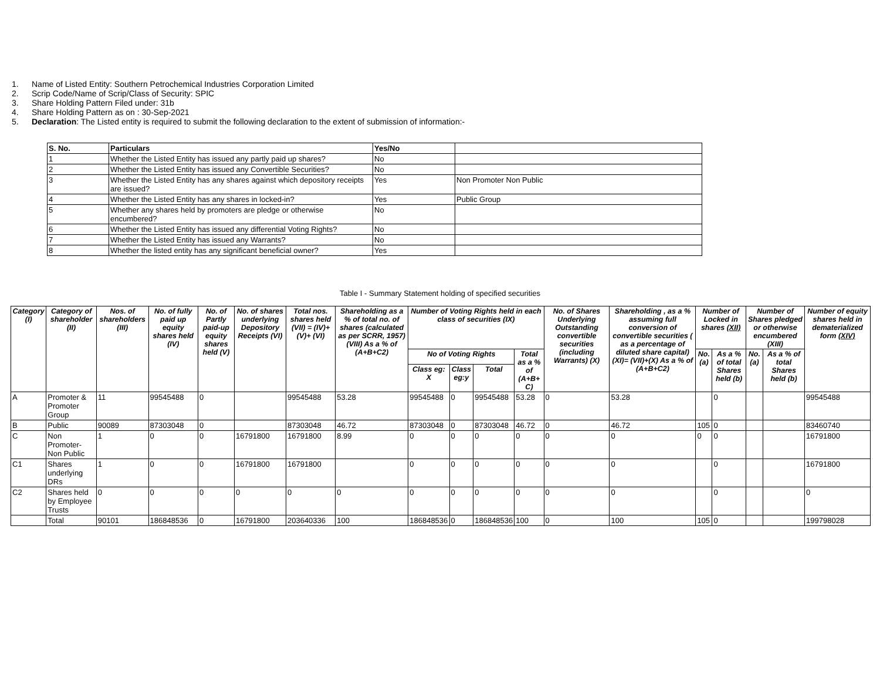1. Name of Listed Entity: Southern Petrochemical Industries Corporation Limited
2. Scrip Code/Name of Scrip/Class of Security: SPIC
3. Share Holding Pattern Filed under: 31b
4. Share Holding Pattern as on : 30-Sep-2021
5. Declaration: The Listed entity is required to submit the following declaration to the extent of submission of information:-
| S. No. | Particulars | Yes/No | |
| --- | --- | --- | --- |
| 1 | Whether the Listed Entity has issued any partly paid up shares? | No | |
| 2 | Whether the Listed Entity has issued any Convertible Securities? | No | |
| 3 | Whether the Listed Entity has any shares against which depository receipts are issued? | Yes | Non Promoter Non Public |
| 4 | Whether the Listed Entity has any shares in locked-in? | Yes | Public Group |
| 5 | Whether any shares held by promoters are pledge or otherwise encumbered? | No | |
| 6 | Whether the Listed Entity has issued any differential Voting Rights? | No | |
| 7 | Whether the Listed Entity has issued any Warrants? | No | |
| 8 | Whether the listed entity has any significant beneficial owner? | Yes | |
Table I - Summary Statement holding of specified securities
| Category (I) | Category of shareholder (II) | Nos. of shareholders (III) | No. of fully paid up equity shares held (IV) | No. of Partly paid-up equity shares held (V) | No. of shares underlying Depository Receipts (VI) | Total nos. shares held (VII) = (IV)+(V)+ (VI) | Shareholding as a % of total no. of shares (calculated as per SCRR, 1957) (VIII) As a % of (A+B+C2) | Number of Voting Rights held in each class of securities (IX) | | | | No. of Shares Underlying Outstanding convertible securities (including Warrants) (X) | Shareholding , as a % assuming full conversion of convertible securities ( as a percentage of diluted share capital) (XI)= (VII)+(X) As a % of (A+B+C2) | Number of Locked in shares (XII) | | Number of Shares pledged or otherwise encumbered (XIII) | | Number of equity shares held in dematerialized form (XIV) |
| --- | --- | --- | --- | --- | --- | --- | --- | --- | --- | --- | --- | --- | --- | --- | --- | --- | --- | --- |
| | | | | | | | | No of Voting Rights | | | Total as a % of (A+B+ C) | | | No. (a) | As a % of total Shares held (b) | No. (a) | As a % of total Shares held (b) | |
| | | | | | | | | Class eg: X | Class eg:y | Total | | | | | | | | |
| A | Promoter & Promoter Group | 11 | 99545488 | 0 | | 99545488 | 53.28 | 99545488 | 0 | 99545488 | 53.28 | 0 | 53.28 | | 0 | | | 99545488 |
| B | Public | 90089 | 87303048 | 0 | | 87303048 | 46.72 | 87303048 | 0 | 87303048 | 46.72 | 0 | 46.72 | 105 | 0 | | | 83460740 |
| C | Non Promoter- Non Public | 1 | 0 | 0 | 16791800 | 16791800 | 8.99 | 0 | 0 | 0 | 0 | 0 | 0 | 0 | 0 | | | 16791800 |
| C1 | Shares underlying DRs | 1 | 0 | 0 | 16791800 | 16791800 | | 0 | 0 | 0 | 0 | 0 | 0 | | 0 | | | 16791800 |
| C2 | Shares held by Employee Trusts | 0 | 0 | 0 | 0 | 0 | 0 | 0 | 0 | 0 | 0 | 0 | 0 | | 0 | | | 0 |
| | Total | 90101 | 186848536 | 0 | 16791800 | 203640336 | 100 | 186848536 | 0 | 186848536 | 100 | 0 | 100 | 105 | 0 | | | 199798028 |